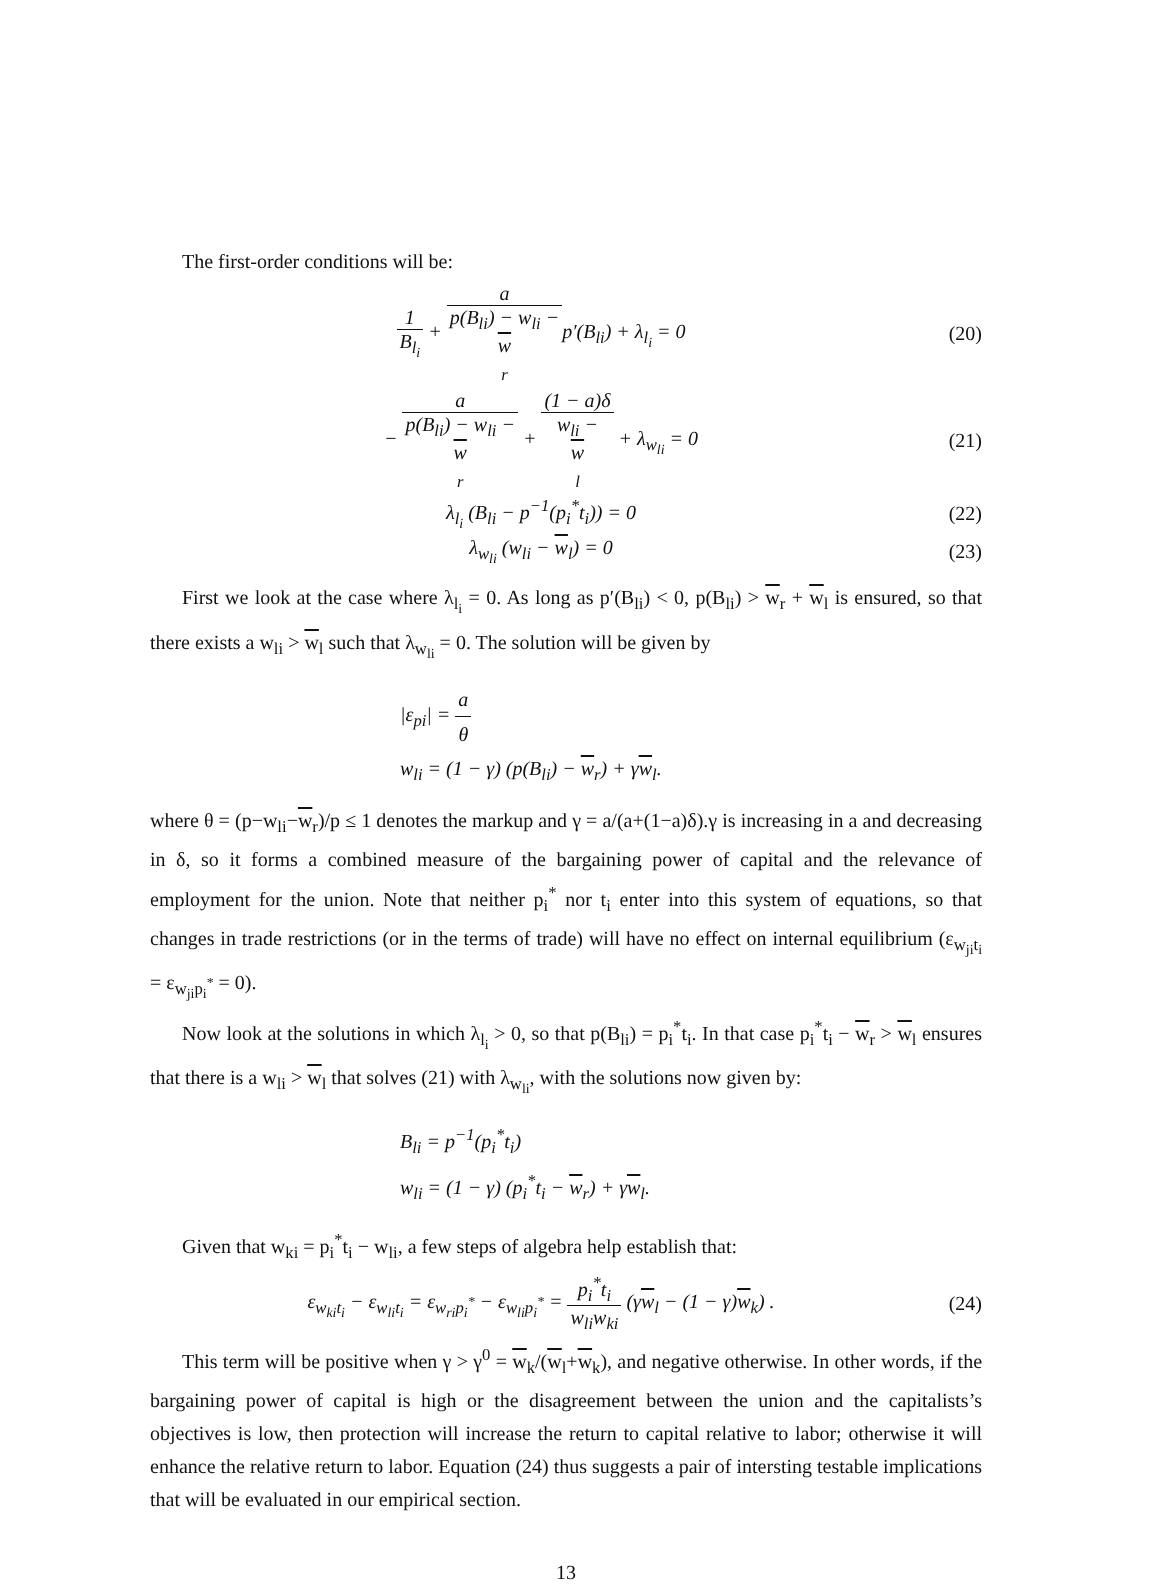The first-order conditions will be:
1 B<sub>l<sub>i</sub></sub> + a p(B<sub>li</sub>) − w<sub>li</sub> −
w
<sub>r</sub>p′(B<sub>li</sub>) + λ<sub>l<sub>i</sub></sub> = 0
(20)
− a p(B<sub>li</sub>) − w<sub>li</sub> −
w
<sub>r</sub> + (1 − a)δ w<sub>li</sub> −
w
<sub>l</sub> + λ<sub>w<sub>li</sub></sub> = 0
(21)
λ<sub>l<sub>i</sub></sub> (B<sub>li</sub> − p<sup>−1</sup>(p<sub>i</sub><sup>*</sup>t<sub>i</sub>)) = 0 (22)
λ<sub>w<sub>li</sub></sub> (w<sub>li</sub> − w<sub>l</sub>) = 0 (23)
First we look at the case where λ<sub>l<sub>i</sub></sub> = 0. As long as p′(B<sub>li</sub>) < 0, p(B<sub>li</sub>) > w<sub>r</sub> + w<sub>l</sub> is ensured, so that there exists a w<sub>li</sub> > w<sub>l</sub> such that λ<sub>w<sub>li</sub></sub> = 0. The solution will be given by
|ε<sub>pi</sub>| = a θ
w<sub>li</sub> = (1 − γ) (p(B<sub>li</sub>) − w<sub>r</sub>) + γw<sub>l</sub>.
where θ = (p−w<sub>li</sub>−w<sub>r</sub>)/p ≤ 1 denotes the markup and γ = a/(a+(1−a)δ).γ is increasing in a and decreasing in δ, so it forms a combined measure of the bargaining power of capital and the relevance of employment for the union. Note that neither p<sub>i</sub><sup>*</sup> nor t<sub>i</sub> enter into this system of equations, so that changes in trade restrictions (or in the terms of trade) will have no effect on internal equilibrium (ε<sub>w<sub>ji</sub>t<sub>i</sub></sub> = ε<sub>w<sub>ji</sub>p<sub>i</sub><sup>*</sup></sub> = 0).
Now look at the solutions in which λ<sub>l<sub>i</sub></sub> > 0, so that p(B<sub>li</sub>) = p<sub>i</sub><sup>*</sup>t<sub>i</sub>. In that case p<sub>i</sub><sup>*</sup>t<sub>i</sub> − w<sub>r</sub> > w<sub>l</sub> ensures that there is a w<sub>li</sub> > w<sub>l</sub> that solves (21) with λ<sub>w<sub>li</sub></sub>, with the solutions now given by:
B<sub>li</sub> = p<sup>−1</sup>(p<sub>i</sub><sup>*</sup>t<sub>i</sub>)
w<sub>li</sub> = (1 − γ) (p<sub>i</sub><sup>*</sup>t<sub>i</sub> − w<sub>r</sub>) + γw<sub>l</sub>.
Given that w<sub>ki</sub> = p<sub>i</sub><sup>*</sup>t<sub>i</sub> − w<sub>li</sub>, a few steps of algebra help establish that:
ε<sub>w<sub>ki</sub>t<sub>i</sub></sub> − ε<sub>w<sub>li</sub>t<sub>i</sub></sub> = ε<sub>w<sub>ri</sub>p<sub>i</sub><sup>*</sup></sub> − ε<sub>w<sub>li</sub>p<sub>i</sub><sup>*</sup></sub> = p<sub>i</sub><sup>*</sup>t<sub>i</sub> w<sub>li</sub>w<sub>ki</sub> (γw<sub>l</sub> − (1 − γ)w<sub>k</sub>) .
(24)
This term will be positive when γ > γ<sup>0</sup> = w<sub>k</sub>/(w<sub>l</sub>+w<sub>k</sub>), and negative otherwise. In other words, if the bargaining power of capital is high or the disagreement between the union and the capitalists’s objectives is low, then protection will increase the return to capital relative to labor; otherwise it will enhance the relative return to labor. Equation (24) thus suggests a pair of intersting testable implications that will be evaluated in our empirical section.
13